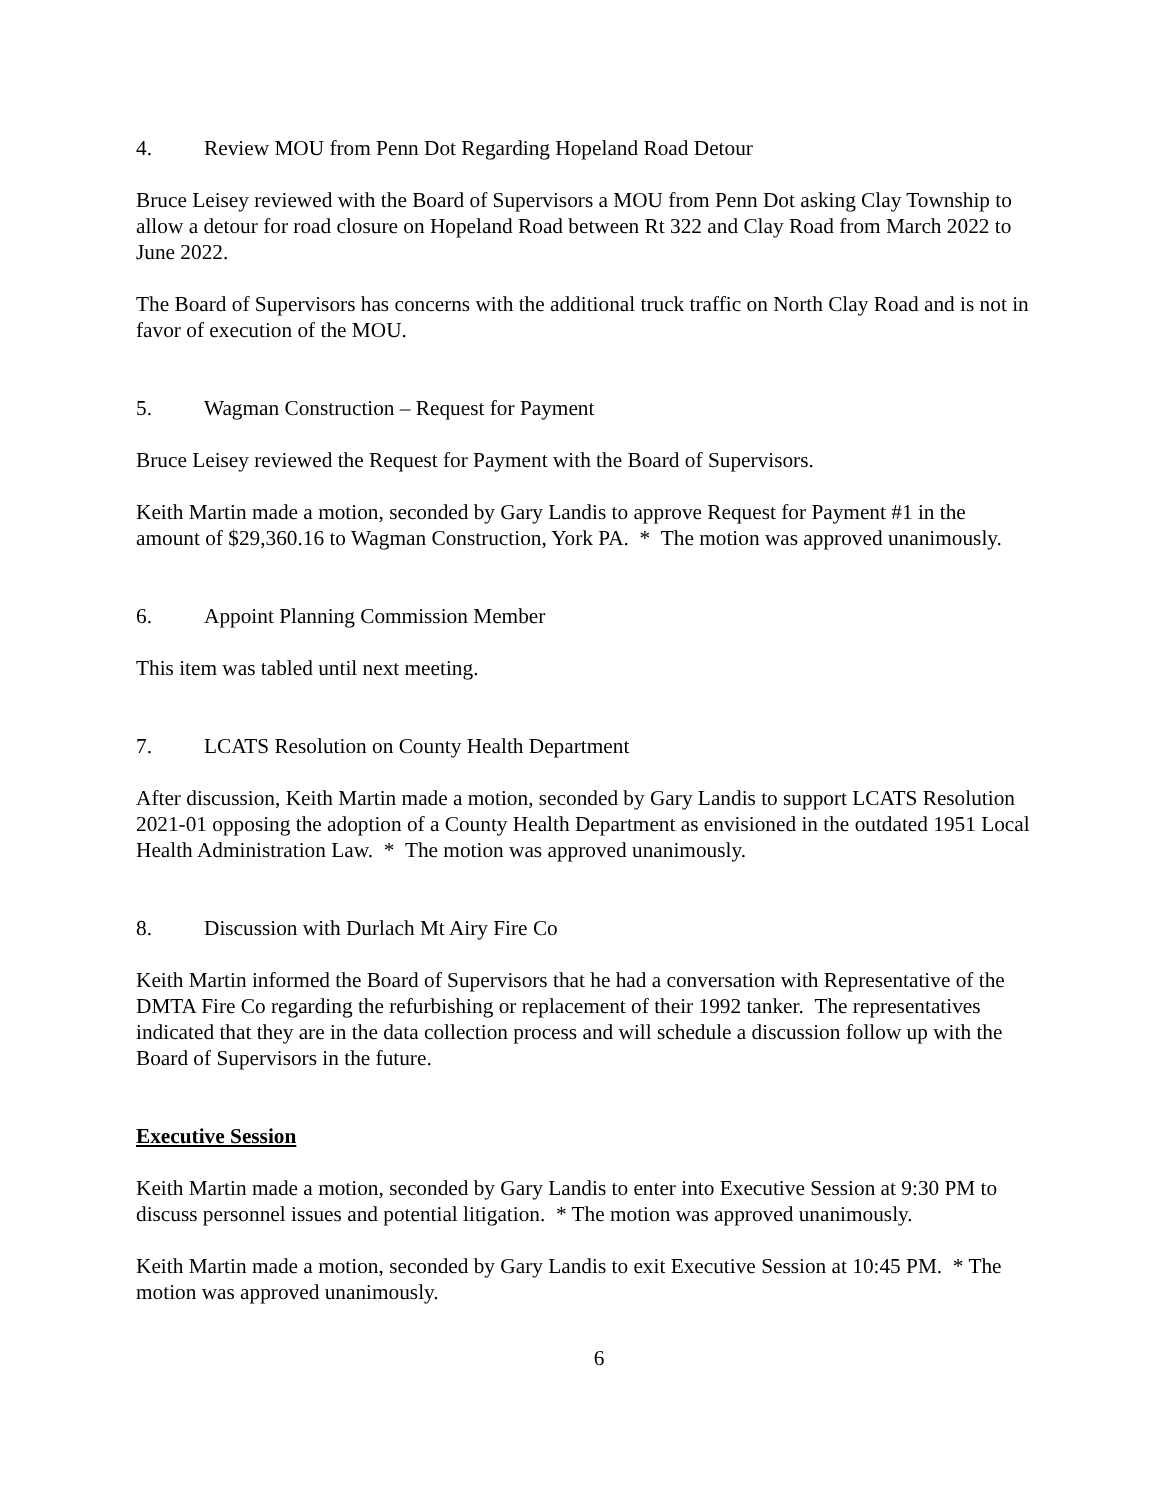4. Review MOU from Penn Dot Regarding Hopeland Road Detour
Bruce Leisey reviewed with the Board of Supervisors a MOU from Penn Dot asking Clay Township to allow a detour for road closure on Hopeland Road between Rt 322 and Clay Road from March 2022 to June 2022.
The Board of Supervisors has concerns with the additional truck traffic on North Clay Road and is not in favor of execution of the MOU.
5. Wagman Construction – Request for Payment
Bruce Leisey reviewed the Request for Payment with the Board of Supervisors.
Keith Martin made a motion, seconded by Gary Landis to approve Request for Payment #1 in the amount of $29,360.16 to Wagman Construction, York PA. * The motion was approved unanimously.
6. Appoint Planning Commission Member
This item was tabled until next meeting.
7. LCATS Resolution on County Health Department
After discussion, Keith Martin made a motion, seconded by Gary Landis to support LCATS Resolution 2021-01 opposing the adoption of a County Health Department as envisioned in the outdated 1951 Local Health Administration Law. * The motion was approved unanimously.
8. Discussion with Durlach Mt Airy Fire Co
Keith Martin informed the Board of Supervisors that he had a conversation with Representative of the DMTA Fire Co regarding the refurbishing or replacement of their 1992 tanker. The representatives indicated that they are in the data collection process and will schedule a discussion follow up with the Board of Supervisors in the future.
Executive Session
Keith Martin made a motion, seconded by Gary Landis to enter into Executive Session at 9:30 PM to discuss personnel issues and potential litigation. * The motion was approved unanimously.
Keith Martin made a motion, seconded by Gary Landis to exit Executive Session at 10:45 PM. * The motion was approved unanimously.
6